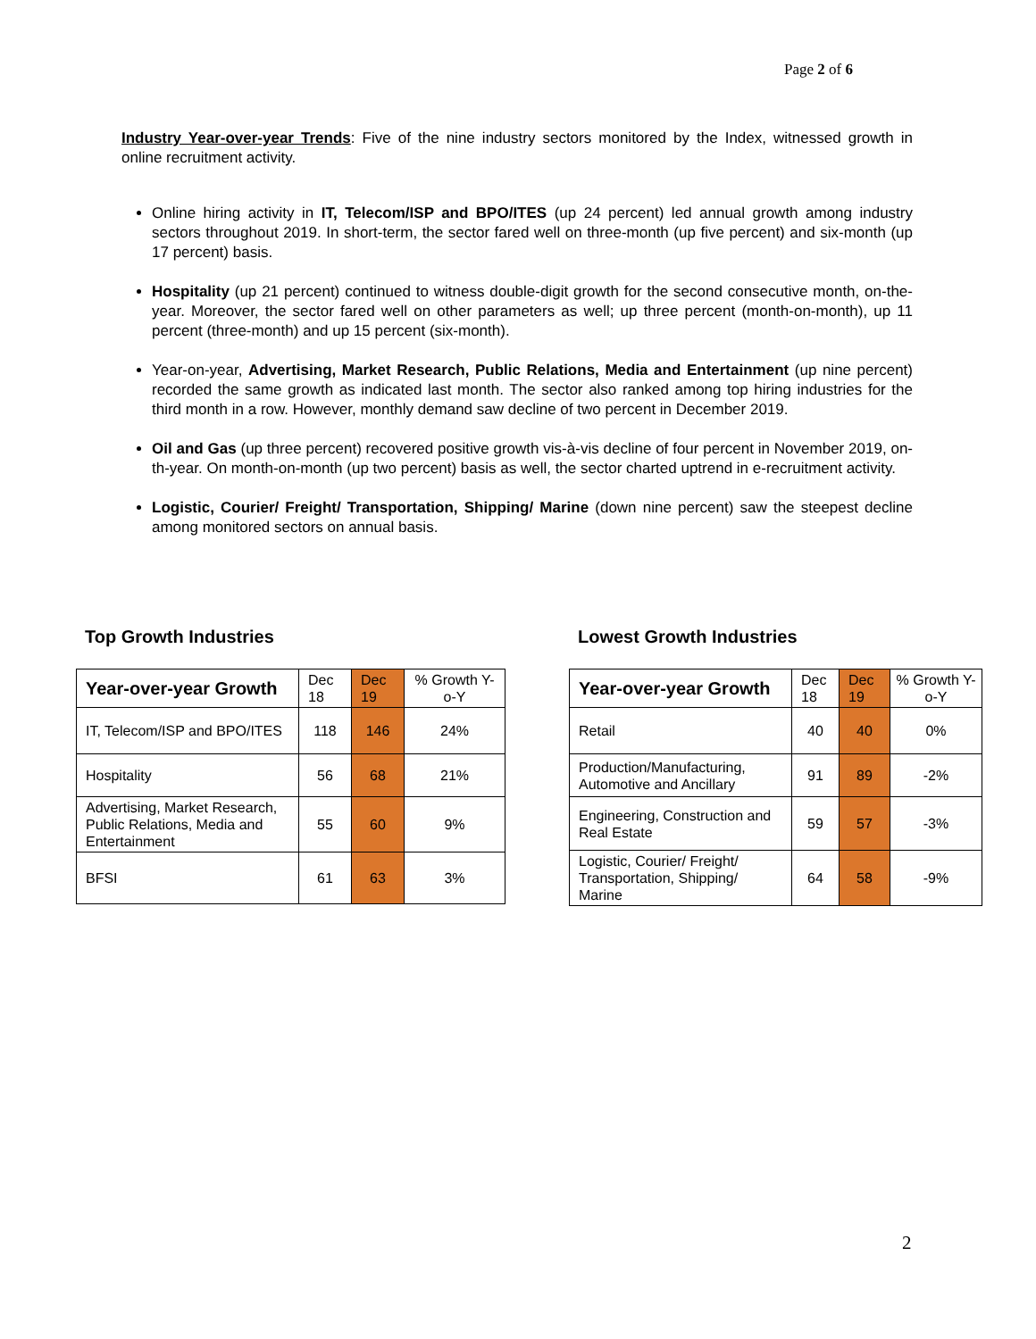Page 2 of 6
Industry Year-over-year Trends: Five of the nine industry sectors monitored by the Index, witnessed growth in online recruitment activity.
Online hiring activity in IT, Telecom/ISP and BPO/ITES (up 24 percent) led annual growth among industry sectors throughout 2019. In short-term, the sector fared well on three-month (up five percent) and six-month (up 17 percent) basis.
Hospitality (up 21 percent) continued to witness double-digit growth for the second consecutive month, on-the-year. Moreover, the sector fared well on other parameters as well; up three percent (month-on-month), up 11 percent (three-month) and up 15 percent (six-month).
Year-on-year, Advertising, Market Research, Public Relations, Media and Entertainment (up nine percent) recorded the same growth as indicated last month. The sector also ranked among top hiring industries for the third month in a row. However, monthly demand saw decline of two percent in December 2019.
Oil and Gas (up three percent) recovered positive growth vis-à-vis decline of four percent in November 2019, on-th-year. On month-on-month (up two percent) basis as well, the sector charted uptrend in e-recruitment activity.
Logistic, Courier/ Freight/ Transportation, Shipping/ Marine (down nine percent) saw the steepest decline among monitored sectors on annual basis.
Top Growth Industries
| Year-over-year Growth | Dec 18 | Dec 19 | % Growth Y-o-Y |
| IT, Telecom/ISP and BPO/ITES | 118 | 146 | 24% |
| Hospitality | 56 | 68 | 21% |
| Advertising, Market Research, Public Relations, Media and Entertainment | 55 | 60 | 9% |
| BFSI | 61 | 63 | 3% |
Lowest Growth Industries
| Year-over-year Growth | Dec 18 | Dec 19 | % Growth Y-o-Y |
| Retail | 40 | 40 | 0% |
| Production/Manufacturing, Automotive and Ancillary | 91 | 89 | -2% |
| Engineering, Construction and Real Estate | 59 | 57 | -3% |
| Logistic, Courier/ Freight/ Transportation, Shipping/ Marine | 64 | 58 | -9% |
2